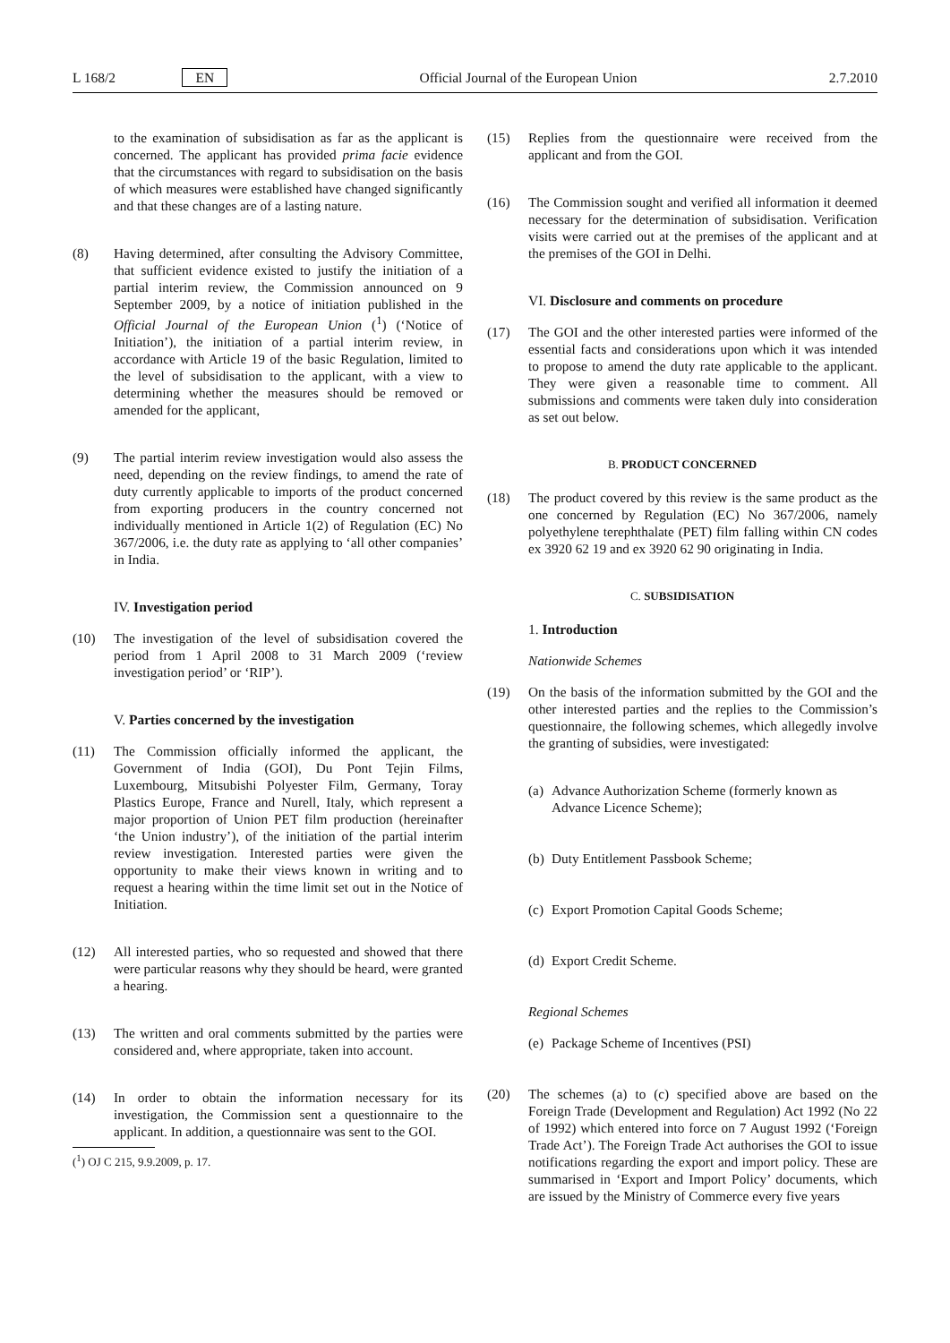L 168/2 EN Official Journal of the European Union 2.7.2010
to the examination of subsidisation as far as the applicant is concerned. The applicant has provided prima facie evidence that the circumstances with regard to subsidisation on the basis of which measures were established have changed significantly and that these changes are of a lasting nature.
(8) Having determined, after consulting the Advisory Committee, that sufficient evidence existed to justify the initiation of a partial interim review, the Commission announced on 9 September 2009, by a notice of initiation published in the Official Journal of the European Union (<sup>1</sup>) (‘Notice of Initiation’), the initiation of a partial interim review, in accordance with Article 19 of the basic Regulation, limited to the level of subsidisation to the applicant, with a view to determining whether the measures should be removed or amended for the applicant,
(9) The partial interim review investigation would also assess the need, depending on the review findings, to amend the rate of duty currently applicable to imports of the product concerned from exporting producers in the country concerned not individually mentioned in Article 1(2) of Regulation (EC) No 367/2006, i.e. the duty rate as applying to ‘all other companies’ in India.
IV. Investigation period
(10) The investigation of the level of subsidisation covered the period from 1 April 2008 to 31 March 2009 (‘review investigation period’ or ‘RIP’).
V. Parties concerned by the investigation
(11) The Commission officially informed the applicant, the Government of India (GOI), Du Pont Tejin Films, Luxembourg, Mitsubishi Polyester Film, Germany, Toray Plastics Europe, France and Nurell, Italy, which represent a major proportion of Union PET film production (hereinafter ‘the Union industry’), of the initiation of the partial interim review investigation. Interested parties were given the opportunity to make their views known in writing and to request a hearing within the time limit set out in the Notice of Initiation.
(12) All interested parties, who so requested and showed that there were particular reasons why they should be heard, were granted a hearing.
(13) The written and oral comments submitted by the parties were considered and, where appropriate, taken into account.
(14) In order to obtain the information necessary for its investigation, the Commission sent a questionnaire to the applicant. In addition, a questionnaire was sent to the GOI.
(<sup>1</sup>) OJ C 215, 9.9.2009, p. 17.
(15) Replies from the questionnaire were received from the applicant and from the GOI.
(16) The Commission sought and verified all information it deemed necessary for the determination of subsidisation. Verification visits were carried out at the premises of the applicant and at the premises of the GOI in Delhi.
VI. Disclosure and comments on procedure
(17) The GOI and the other interested parties were informed of the essential facts and considerations upon which it was intended to propose to amend the duty rate applicable to the applicant. They were given a reasonable time to comment. All submissions and comments were taken duly into consideration as set out below.
B. PRODUCT CONCERNED
(18) The product covered by this review is the same product as the one concerned by Regulation (EC) No 367/2006, namely polyethylene terephthalate (PET) film falling within CN codes ex 3920 62 19 and ex 3920 62 90 originating in India.
C. SUBSIDISATION
1. Introduction
Nationwide Schemes
(19) On the basis of the information submitted by the GOI and the other interested parties and the replies to the Commission’s questionnaire, the following schemes, which allegedly involve the granting of subsidies, were investigated:
(a) Advance Authorization Scheme (formerly known as Advance Licence Scheme);
(b) Duty Entitlement Passbook Scheme;
(c) Export Promotion Capital Goods Scheme;
(d) Export Credit Scheme.
Regional Schemes
(e) Package Scheme of Incentives (PSI)
(20) The schemes (a) to (c) specified above are based on the Foreign Trade (Development and Regulation) Act 1992 (No 22 of 1992) which entered into force on 7 August 1992 (‘Foreign Trade Act’). The Foreign Trade Act authorises the GOI to issue notifications regarding the export and import policy. These are summarised in ‘Export and Import Policy’ documents, which are issued by the Ministry of Commerce every five years